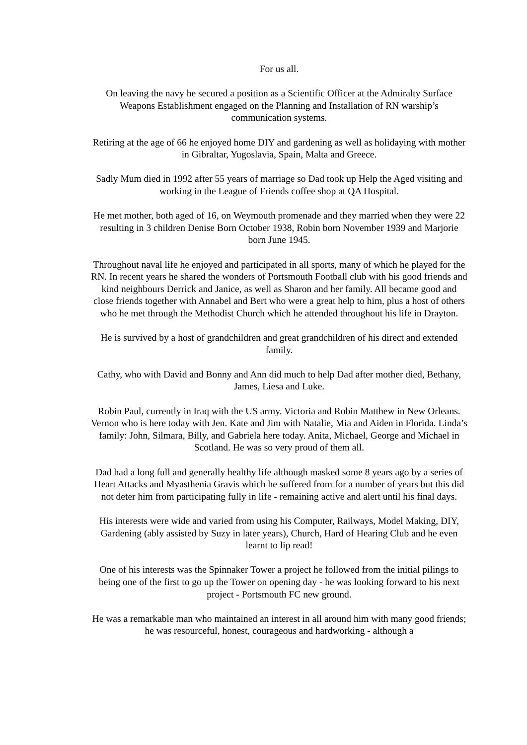For us all.
On leaving the navy he secured a position as a Scientific Officer at the Admiralty Surface Weapons Establishment engaged on the Planning and Installation of RN warship’s communication systems.
Retiring at the age of 66 he enjoyed home DIY and gardening as well as holidaying with mother in Gibraltar, Yugoslavia, Spain, Malta and Greece.
Sadly Mum died in 1992 after 55 years of marriage so Dad took up Help the Aged visiting and working in the League of Friends coffee shop at QA Hospital.
He met mother, both aged of 16, on Weymouth promenade and they married when they were 22 resulting in 3 children Denise Born October 1938, Robin born November 1939 and Marjorie born June 1945.
Throughout naval life he enjoyed and participated in all sports, many of which he played for the RN. In recent years he shared the wonders of Portsmouth Football club with his good friends and kind neighbours Derrick and Janice, as well as Sharon and her family. All became good and close friends together with Annabel and Bert who were a great help to him, plus a host of others who he met through the Methodist Church which he attended throughout his life in Drayton.
He is survived by a host of grandchildren and great grandchildren of his direct and extended family.
Cathy, who with David and Bonny and Ann did much to help Dad after mother died, Bethany, James, Liesa and Luke.
Robin Paul, currently in Iraq with the US army. Victoria and Robin Matthew in New Orleans. Vernon who is here today with Jen. Kate and Jim with Natalie, Mia and Aiden in Florida. Linda’s family: John, Silmara, Billy, and Gabriela here today. Anita, Michael, George and Michael in Scotland. He was so very proud of them all.
Dad had a long full and generally healthy life although masked some 8 years ago by a series of Heart Attacks and Myasthenia Gravis which he suffered from for a number of years but this did not deter him from participating fully in life - remaining active and alert until his final days.
His interests were wide and varied from using his Computer, Railways, Model Making, DIY, Gardening (ably assisted by Suzy in later years), Church, Hard of Hearing Club and he even learnt to lip read!
One of his interests was the Spinnaker Tower a project he followed from the initial pilings to being one of the first to go up the Tower on opening day - he was looking forward to his next project - Portsmouth FC new ground.
He was a remarkable man who maintained an interest in all around him with many good friends; he was resourceful, honest, courageous and hardworking - although a